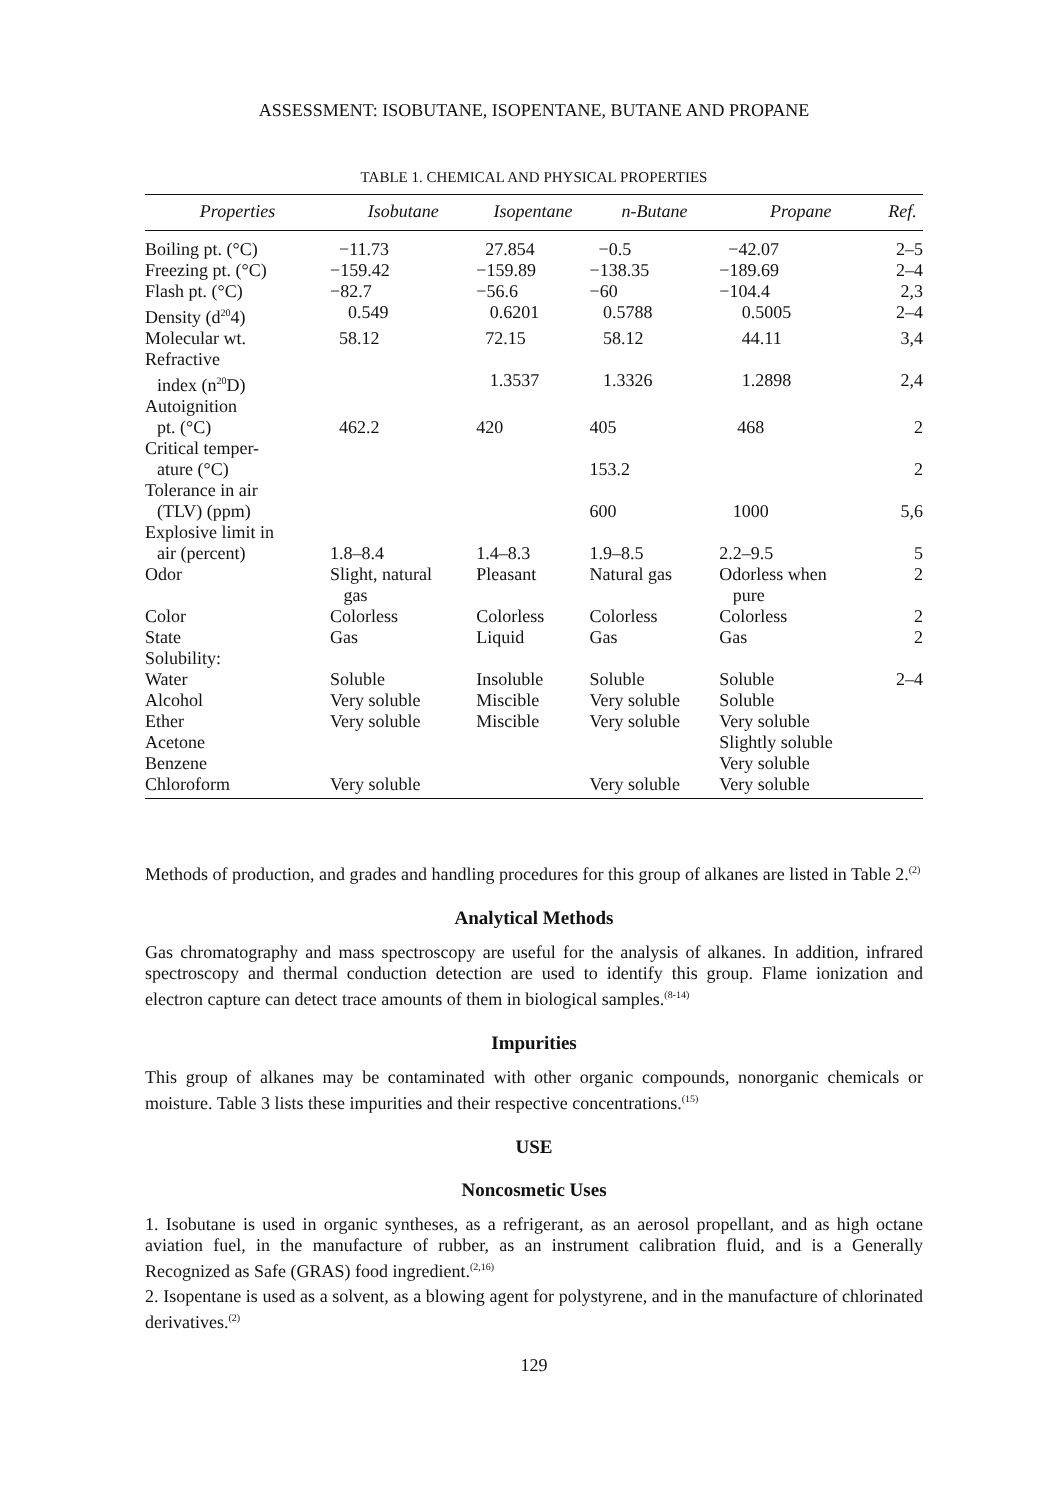ASSESSMENT: ISOBUTANE, ISOPENTANE, BUTANE AND PROPANE
TABLE 1. CHEMICAL AND PHYSICAL PROPERTIES
| Properties | Isobutane | Isopentane | n-Butane | Propane | Ref. |
| --- | --- | --- | --- | --- | --- |
| Boiling pt. (°C) | −11.73 | 27.854 | −0.5 | −42.07 | 2–5 |
| Freezing pt. (°C) | −159.42 | −159.89 | −138.35 | −189.69 | 2–4 |
| Flash pt. (°C) | −82.7 | −56.6 | −60 | −104.4 | 2,3 |
| Density (d<sup>20</sup>4) | 0.549 | 0.6201 | 0.5788 | 0.5005 | 2–4 |
| Molecular wt. | 58.12 | 72.15 | 58.12 | 44.11 | 3,4 |
| Refractive index (n<sup>20</sup>D) | | 1.3537 | 1.3326 | 1.2898 | 2,4 |
| Autoignition pt. (°C) | 462.2 | 420 | 405 | 468 | 2 |
| Critical temper- ature (°C) | | | 153.2 | | 2 |
| Tolerance in air (TLV) (ppm) | | | 600 | 1000 | 5,6 |
| Explosive limit in air (percent) | 1.8–8.4 | 1.4–8.3 | 1.9–8.5 | 2.2–9.5 | 5 |
| Odor | Slight, natural gas | Pleasant | Natural gas | Odorless when pure | 2 |
| Color | Colorless | Colorless | Colorless | Colorless | 2 |
| State | Gas | Liquid | Gas | Gas | 2 |
| Solubility: | | | | | |
| Water | Soluble | Insoluble | Soluble | Soluble | 2–4 |
| Alcohol | Very soluble | Miscible | Very soluble | Soluble | |
| Ether | Very soluble | Miscible | Very soluble | Very soluble | |
| Acetone | | | | Slightly soluble | |
| Benzene | | | | Very soluble | |
| Chloroform | Very soluble | | Very soluble | Very soluble | |
Methods of production, and grades and handling procedures for this group of alkanes are listed in Table 2.<sup>(2)</sup>
Analytical Methods
Gas chromatography and mass spectroscopy are useful for the analysis of alkanes. In addition, infrared spectroscopy and thermal conduction detection are used to identify this group. Flame ionization and electron capture can detect trace amounts of them in biological samples.<sup>(8-14)</sup>
Impurities
This group of alkanes may be contaminated with other organic compounds, nonorganic chemicals or moisture. Table 3 lists these impurities and their respective concentrations.<sup>(15)</sup>
USE
Noncosmetic Uses
1. Isobutane is used in organic syntheses, as a refrigerant, as an aerosol propellant, and as high octane aviation fuel, in the manufacture of rubber, as an instrument calibration fluid, and is a Generally Recognized as Safe (GRAS) food ingredient.<sup>(2,16)</sup>
2. Isopentane is used as a solvent, as a blowing agent for polystyrene, and in the manufacture of chlorinated derivatives.<sup>(2)</sup>
129